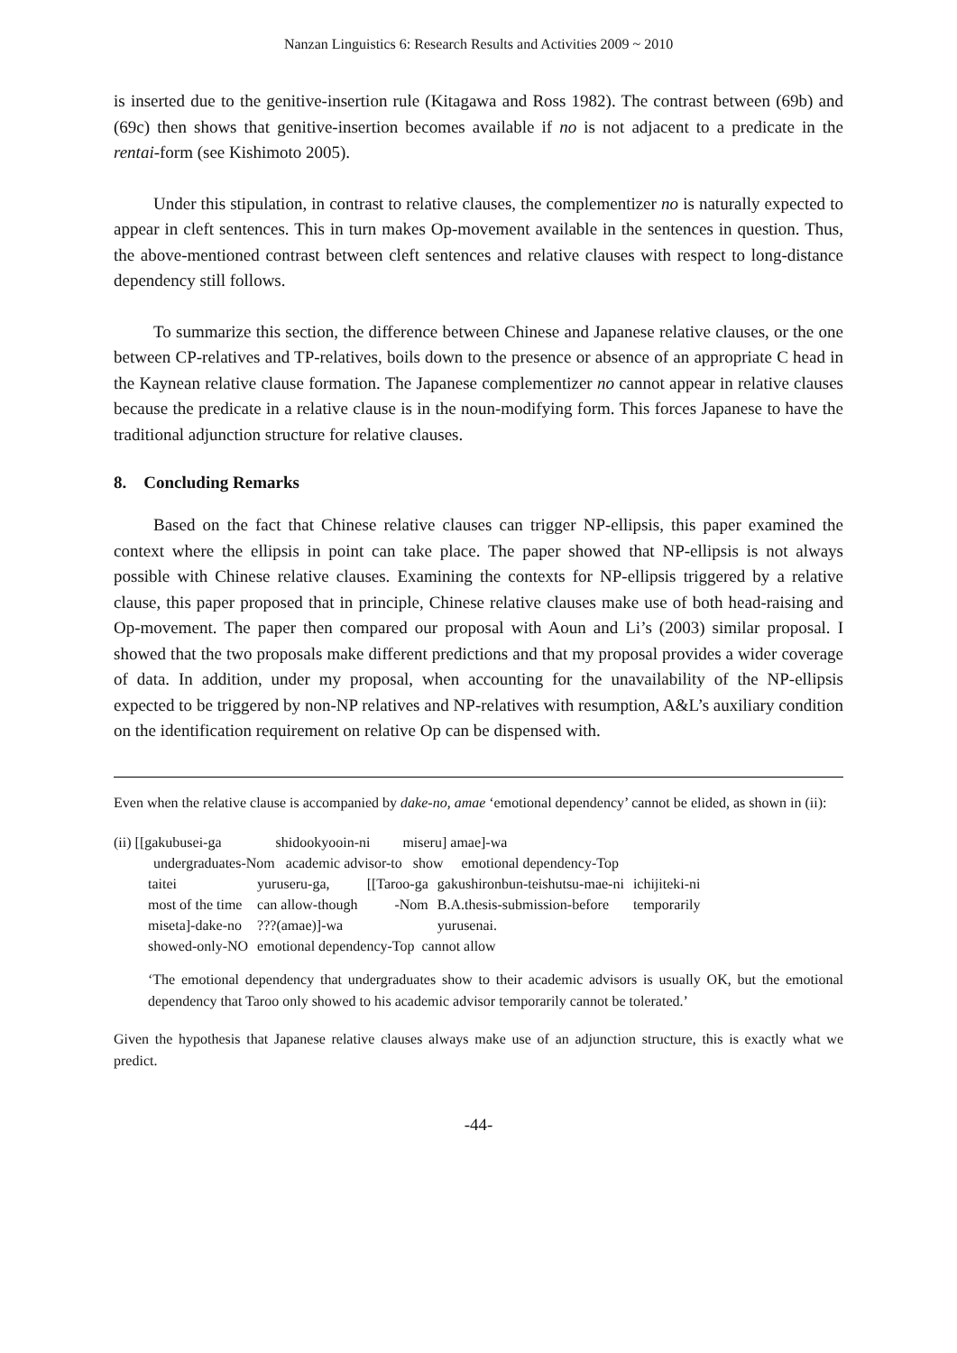Nanzan Linguistics 6: Research Results and Activities 2009 ~ 2010
is inserted due to the genitive-insertion rule (Kitagawa and Ross 1982). The contrast between (69b) and (69c) then shows that genitive-insertion becomes available if no is not adjacent to a predicate in the rentai-form (see Kishimoto 2005).
Under this stipulation, in contrast to relative clauses, the complementizer no is naturally expected to appear in cleft sentences. This in turn makes Op-movement available in the sentences in question. Thus, the above-mentioned contrast between cleft sentences and relative clauses with respect to long-distance dependency still follows.
To summarize this section, the difference between Chinese and Japanese relative clauses, or the one between CP-relatives and TP-relatives, boils down to the presence or absence of an appropriate C head in the Kaynean relative clause formation. The Japanese complementizer no cannot appear in relative clauses because the predicate in a relative clause is in the noun-modifying form. This forces Japanese to have the traditional adjunction structure for relative clauses.
8. Concluding Remarks
Based on the fact that Chinese relative clauses can trigger NP-ellipsis, this paper examined the context where the ellipsis in point can take place. The paper showed that NP-ellipsis is not always possible with Chinese relative clauses. Examining the contexts for NP-ellipsis triggered by a relative clause, this paper proposed that in principle, Chinese relative clauses make use of both head-raising and Op-movement. The paper then compared our proposal with Aoun and Li’s (2003) similar proposal. I showed that the two proposals make different predictions and that my proposal provides a wider coverage of data. In addition, under my proposal, when accounting for the unavailability of the NP-ellipsis expected to be triggered by non-NP relatives and NP-relatives with resumption, A&L’s auxiliary condition on the identification requirement on relative Op can be dispensed with.
Even when the relative clause is accompanied by dake-no, amae ‘emotional dependency’ cannot be elided, as shown in (ii):
(ii) [[gakubusei-ga shidookyooin-ni miseru] amae]-wa
undergraduates-Nom academic advisor-to show emotional dependency-Top
| taitei | yuruseru-ga, | [[Taroo-ga | gakushironbun-teishutsu-mae-ni | ichijiteki-ni |
| most of the time | can allow-though | -Nom | B.A.thesis-submission-before | temporarily |
| miseta]-dake-no | ???(amae)]-wa | | yurusenai. | |
| showed-only-NO | emotional dependency-Top cannot allow | | | |
‘The emotional dependency that undergraduates show to their academic advisors is usually OK, but the emotional dependency that Taroo only showed to his academic advisor temporarily cannot be tolerated.’
Given the hypothesis that Japanese relative clauses always make use of an adjunction structure, this is exactly what we predict.
-44-